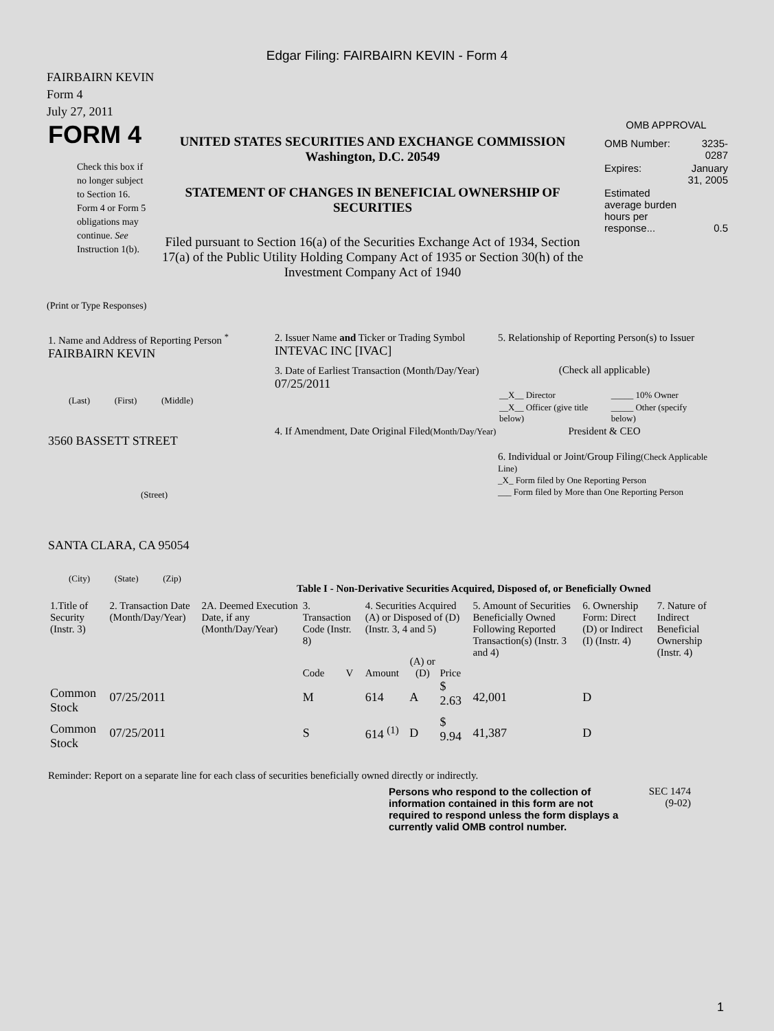Edgar Filing: FAIRBAIRN KEVIN - Form 4
FAIRBAIRN KEVIN
Form 4
July 27, 2011
FORM 4
Check this box if no longer subject to Section 16. Form 4 or Form 5 obligations may continue. See Instruction 1(b).
UNITED STATES SECURITIES AND EXCHANGE COMMISSION
Washington, D.C. 20549
STATEMENT OF CHANGES IN BENEFICIAL OWNERSHIP OF SECURITIES
Filed pursuant to Section 16(a) of the Securities Exchange Act of 1934, Section 17(a) of the Public Utility Holding Company Act of 1935 or Section 30(h) of the Investment Company Act of 1940
OMB APPROVAL
| OMB Number: | 3235-0287 |
| Expires: | January 31, 2005 |
| Estimated average burden hours per response... | 0.5 |
(Print or Type Responses)
1. Name and Address of Reporting Person <sup>*</sup>
FAIRBAIRN KEVIN
(Last) (First) (Middle)
3560 BASSETT STREET
(Street)
SANTA CLARA, CA 95054
(City) (State) (Zip)
2. Issuer Name and Ticker or Trading Symbol
INTEVAC INC [IVAC]
3. Date of Earliest Transaction (Month/Day/Year)
07/25/2011
4. If Amendment, Date Original Filed(Month/Day/Year)
5. Relationship of Reporting Person(s) to Issuer
(Check all applicable)
| __X__ Director | _____ 10% Owner |
| __X__ Officer (give title below) | _____ Other (specify below) |
President & CEO
6. Individual or Joint/Group Filing(Check Applicable Line)
_X_ Form filed by One Reporting Person
___ Form filed by More than One Reporting Person
Table I - Non-Derivative Securities Acquired, Disposed of, or Beneficially Owned
| 1.Title of Security (Instr. 3) | 2. Transaction Date (Month/Day/Year) | 2A. Deemed Execution Date, if any (Month/Day/Year) | 3. Transaction Code (Instr. 8) | | 4. Securities Acquired (A) or Disposed of (D) (Instr. 3, 4 and 5) | | | 5. Amount of Securities Beneficially Owned Following Reported Transaction(s) (Instr. 3 and 4) | 6. Ownership Form: Direct (D) or Indirect (I) (Instr. 4) | 7. Nature of Indirect Beneficial Ownership (Instr. 4) |
| --- | --- | --- | --- | --- | --- | --- | --- | --- | --- | --- |
| | | | Code | V | Amount | (A) or (D) | Price | | | |
| Common Stock | 07/25/2011 | | M | | 614 | A | $ 2.63 | 42,001 | D | |
| Common Stock | 07/25/2011 | | S | | 614 <sup>(1)</sup> | D | $ 9.94 | 41,387 | D | |
Reminder: Report on a separate line for each class of securities beneficially owned directly or indirectly.
Persons who respond to the collection of information contained in this form are not required to respond unless the form displays a currently valid OMB control number.
SEC 1474
(9-02)
1